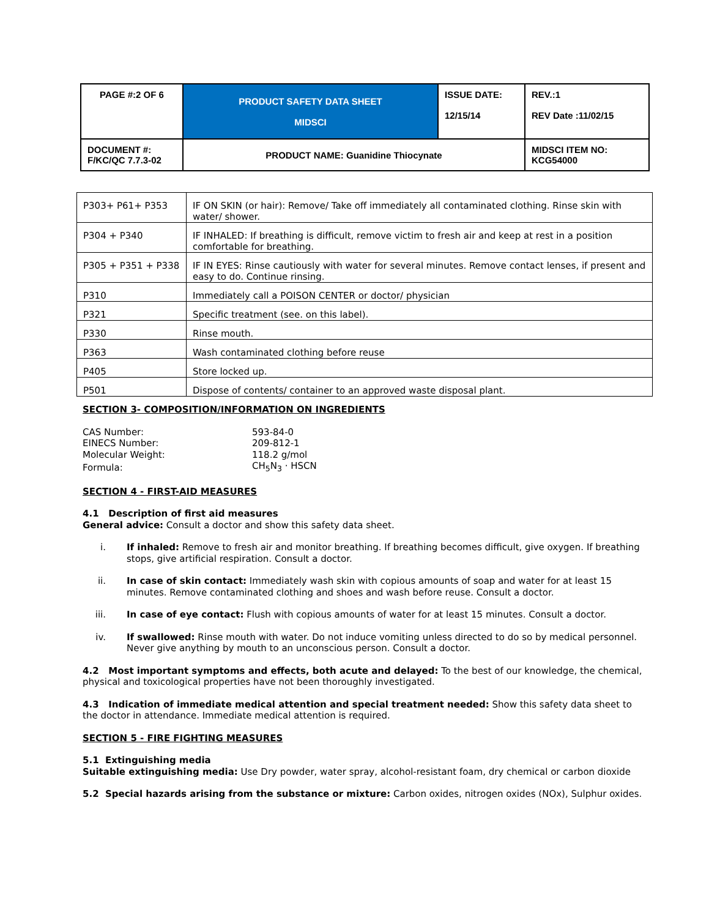| PAGE #:2 OF 6 | PRODUCT SAFETY DATA SHEET MIDSCI | ISSUE DATE: 12/15/14 | REV.:1 REV Date :11/02/15 |
| DOCUMENT #: F/KC/QC 7.7.3-02 | PRODUCT NAME: Guanidine Thiocynate | | MIDSCI ITEM NO: KCG54000 |
| P303+ P61+ P353 | IF ON SKIN (or hair): Remove/ Take off immediately all contaminated clothing. Rinse skin with water/ shower. |
| P304 + P340 | IF INHALED: If breathing is difficult, remove victim to fresh air and keep at rest in a position comfortable for breathing. |
| P305 + P351 + P338 | IF IN EYES: Rinse cautiously with water for several minutes. Remove contact lenses, if present and easy to do. Continue rinsing. |
| P310 | Immediately call a POISON CENTER or doctor/ physician |
| P321 | Specific treatment (see. on this label). |
| P330 | Rinse mouth. |
| P363 | Wash contaminated clothing before reuse |
| P405 | Store locked up. |
| P501 | Dispose of contents/ container to an approved waste disposal plant. |
SECTION 3- COMPOSITION/INFORMATION ON INGREDIENTS
| CAS Number: | 593-84-0 |
| EINECS Number: | 209-812-1 |
| Molecular Weight: | 118.2 g/mol |
| Formula: | CH<sub>5</sub>N<sub>3</sub> · HSCN |
SECTION 4 - FIRST-AID MEASURES
4.1 Description of first aid measures
General advice: Consult a doctor and show this safety data sheet.
i. If inhaled: Remove to fresh air and monitor breathing. If breathing becomes difficult, give oxygen. If breathing stops, give artificial respiration. Consult a doctor.
ii. In case of skin contact: Immediately wash skin with copious amounts of soap and water for at least 15 minutes. Remove contaminated clothing and shoes and wash before reuse. Consult a doctor.
iii. In case of eye contact: Flush with copious amounts of water for at least 15 minutes. Consult a doctor.
iv. If swallowed: Rinse mouth with water. Do not induce vomiting unless directed to do so by medical personnel. Never give anything by mouth to an unconscious person. Consult a doctor.
4.2 Most important symptoms and effects, both acute and delayed: To the best of our knowledge, the chemical, physical and toxicological properties have not been thoroughly investigated.
4.3 Indication of immediate medical attention and special treatment needed: Show this safety data sheet to the doctor in attendance. Immediate medical attention is required.
SECTION 5 - FIRE FIGHTING MEASURES
5.1 Extinguishing media
Suitable extinguishing media: Use Dry powder, water spray, alcohol-resistant foam, dry chemical or carbon dioxide
5.2 Special hazards arising from the substance or mixture: Carbon oxides, nitrogen oxides (NOx), Sulphur oxides.